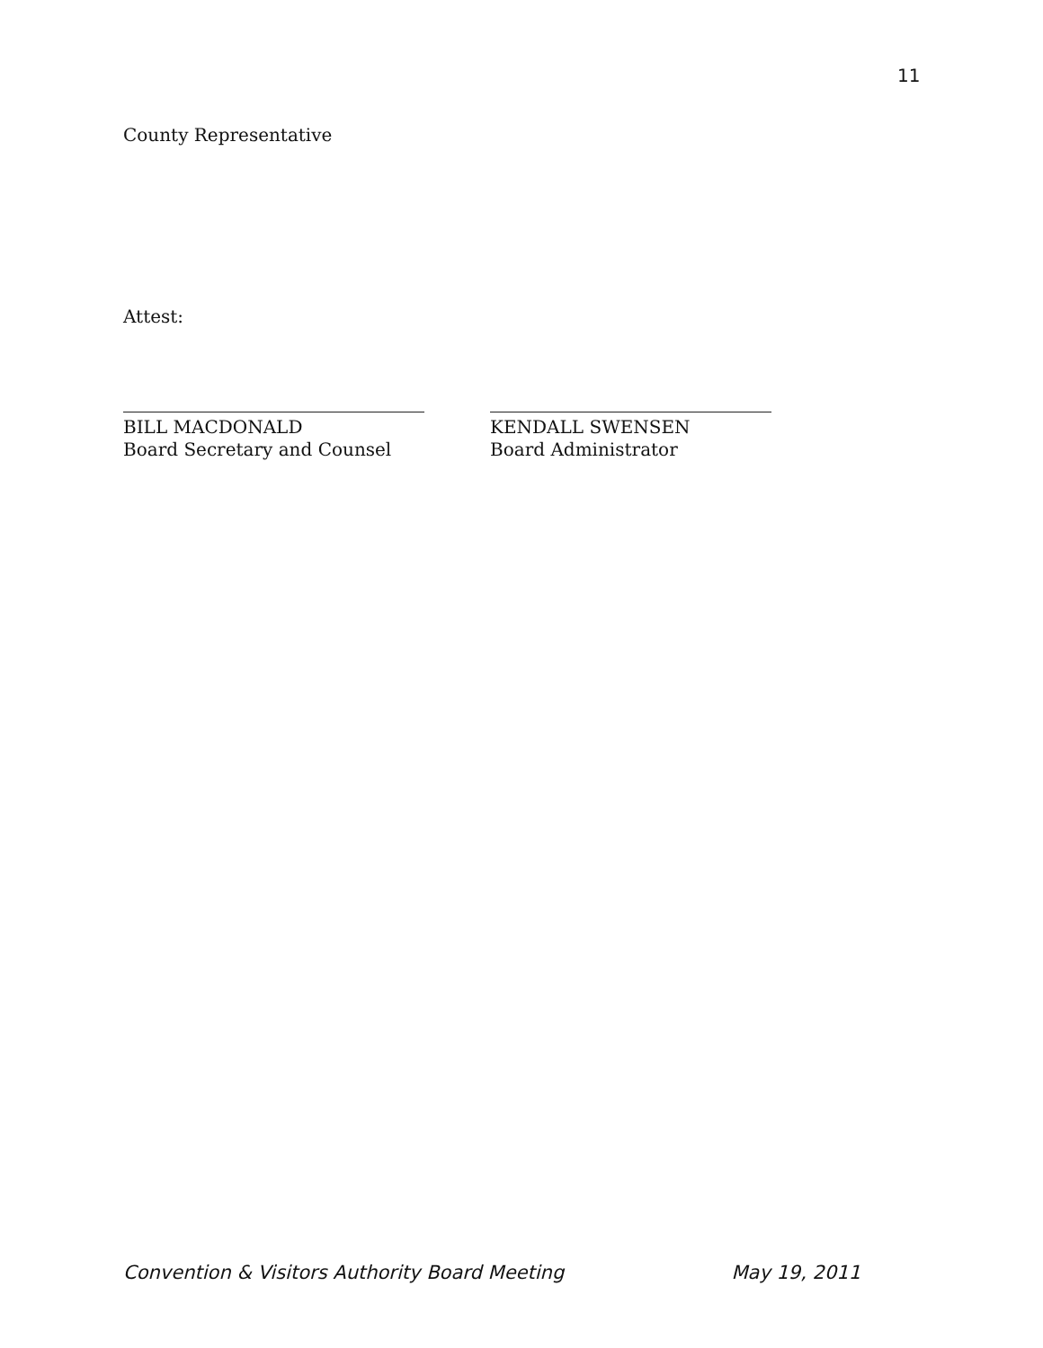11
County Representative
Attest:
BILL MACDONALD
Board Secretary and Counsel
KENDALL SWENSEN
Board Administrator
Convention & Visitors Authority Board Meeting May 19, 2011